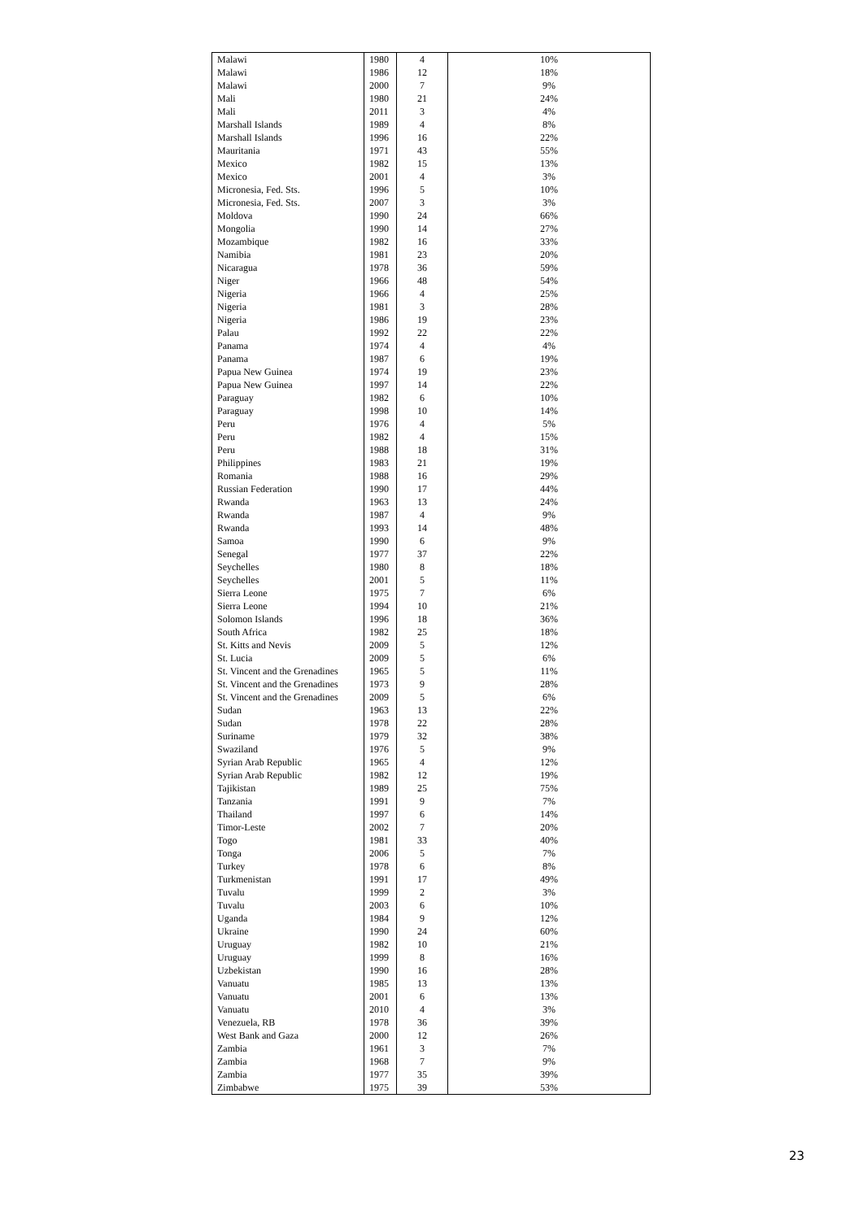| Malawi | 1980 | 4 | 10% |
| Malawi | 1986 | 12 | 18% |
| Malawi | 2000 | 7 | 9% |
| Mali | 1980 | 21 | 24% |
| Mali | 2011 | 3 | 4% |
| Marshall Islands | 1989 | 4 | 8% |
| Marshall Islands | 1996 | 16 | 22% |
| Mauritania | 1971 | 43 | 55% |
| Mexico | 1982 | 15 | 13% |
| Mexico | 2001 | 4 | 3% |
| Micronesia, Fed. Sts. | 1996 | 5 | 10% |
| Micronesia, Fed. Sts. | 2007 | 3 | 3% |
| Moldova | 1990 | 24 | 66% |
| Mongolia | 1990 | 14 | 27% |
| Mozambique | 1982 | 16 | 33% |
| Namibia | 1981 | 23 | 20% |
| Nicaragua | 1978 | 36 | 59% |
| Niger | 1966 | 48 | 54% |
| Nigeria | 1966 | 4 | 25% |
| Nigeria | 1981 | 3 | 28% |
| Nigeria | 1986 | 19 | 23% |
| Palau | 1992 | 22 | 22% |
| Panama | 1974 | 4 | 4% |
| Panama | 1987 | 6 | 19% |
| Papua New Guinea | 1974 | 19 | 23% |
| Papua New Guinea | 1997 | 14 | 22% |
| Paraguay | 1982 | 6 | 10% |
| Paraguay | 1998 | 10 | 14% |
| Peru | 1976 | 4 | 5% |
| Peru | 1982 | 4 | 15% |
| Peru | 1988 | 18 | 31% |
| Philippines | 1983 | 21 | 19% |
| Romania | 1988 | 16 | 29% |
| Russian Federation | 1990 | 17 | 44% |
| Rwanda | 1963 | 13 | 24% |
| Rwanda | 1987 | 4 | 9% |
| Rwanda | 1993 | 14 | 48% |
| Samoa | 1990 | 6 | 9% |
| Senegal | 1977 | 37 | 22% |
| Seychelles | 1980 | 8 | 18% |
| Seychelles | 2001 | 5 | 11% |
| Sierra Leone | 1975 | 7 | 6% |
| Sierra Leone | 1994 | 10 | 21% |
| Solomon Islands | 1996 | 18 | 36% |
| South Africa | 1982 | 25 | 18% |
| St. Kitts and Nevis | 2009 | 5 | 12% |
| St. Lucia | 2009 | 5 | 6% |
| St. Vincent and the Grenadines | 1965 | 5 | 11% |
| St. Vincent and the Grenadines | 1973 | 9 | 28% |
| St. Vincent and the Grenadines | 2009 | 5 | 6% |
| Sudan | 1963 | 13 | 22% |
| Sudan | 1978 | 22 | 28% |
| Suriname | 1979 | 32 | 38% |
| Swaziland | 1976 | 5 | 9% |
| Syrian Arab Republic | 1965 | 4 | 12% |
| Syrian Arab Republic | 1982 | 12 | 19% |
| Tajikistan | 1989 | 25 | 75% |
| Tanzania | 1991 | 9 | 7% |
| Thailand | 1997 | 6 | 14% |
| Timor-Leste | 2002 | 7 | 20% |
| Togo | 1981 | 33 | 40% |
| Tonga | 2006 | 5 | 7% |
| Turkey | 1978 | 6 | 8% |
| Turkmenistan | 1991 | 17 | 49% |
| Tuvalu | 1999 | 2 | 3% |
| Tuvalu | 2003 | 6 | 10% |
| Uganda | 1984 | 9 | 12% |
| Ukraine | 1990 | 24 | 60% |
| Uruguay | 1982 | 10 | 21% |
| Uruguay | 1999 | 8 | 16% |
| Uzbekistan | 1990 | 16 | 28% |
| Vanuatu | 1985 | 13 | 13% |
| Vanuatu | 2001 | 6 | 13% |
| Vanuatu | 2010 | 4 | 3% |
| Venezuela, RB | 1978 | 36 | 39% |
| West Bank and Gaza | 2000 | 12 | 26% |
| Zambia | 1961 | 3 | 7% |
| Zambia | 1968 | 7 | 9% |
| Zambia | 1977 | 35 | 39% |
| Zimbabwe | 1975 | 39 | 53% |
23